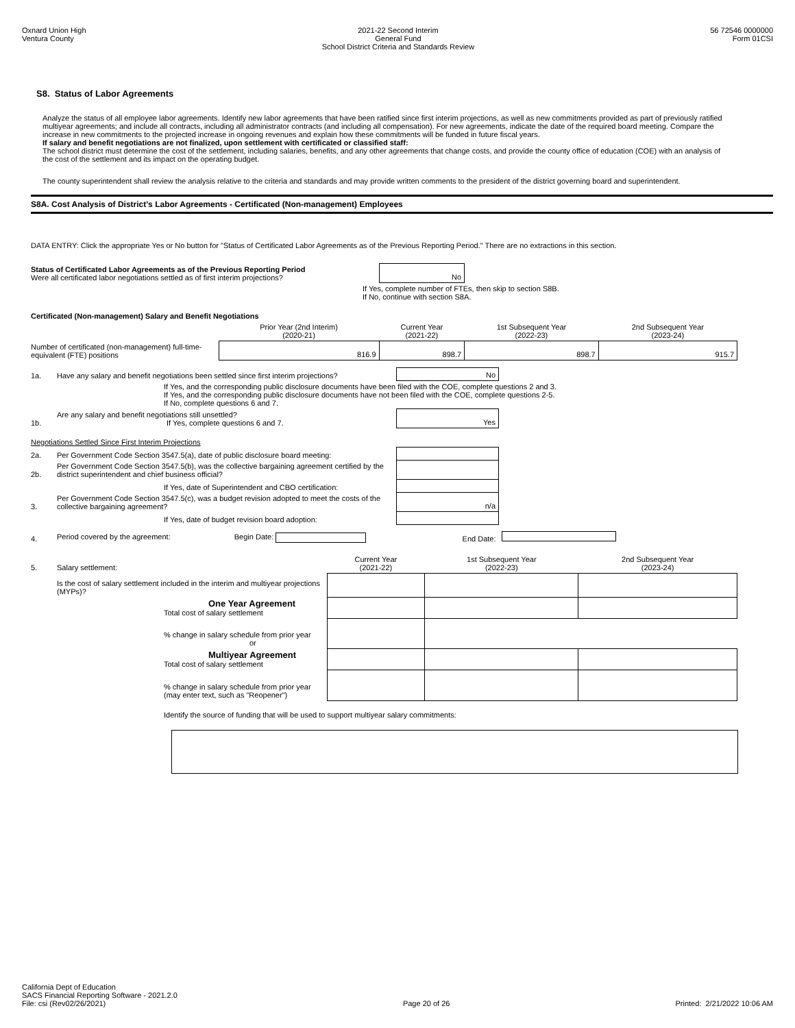Oxnard Union High
Ventura County
2021-22 Second Interim
General Fund
School District Criteria and Standards Review
56 72546 0000000
Form 01CSI
S8. Status of Labor Agreements
Analyze the status of all employee labor agreements. Identify new labor agreements that have been ratified since first interim projections, as well as new commitments provided as part of previously ratified multiyear agreements; and include all contracts, including all administrator contracts (and including all compensation). For new agreements, indicate the date of the required board meeting. Compare the increase in new commitments to the projected increase in ongoing revenues and explain how these commitments will be funded in future fiscal years.
If salary and benefit negotiations are not finalized, upon settlement with certificated or classified staff:
The school district must determine the cost of the settlement, including salaries, benefits, and any other agreements that change costs, and provide the county office of education (COE) with an analysis of the cost of the settlement and its impact on the operating budget.
The county superintendent shall review the analysis relative to the criteria and standards and may provide written comments to the president of the district governing board and superintendent.
S8A. Cost Analysis of District's Labor Agreements - Certificated (Non-management) Employees
DATA ENTRY: Click the appropriate Yes or No button for "Status of Certificated Labor Agreements as of the Previous Reporting Period." There are no extractions in this section.
| Status of Certificated Labor Agreements as of the Previous Reporting Period Were all certificated labor negotiations settled as of first interim projections? | | | No | | |
| | If Yes, complete number of FTEs, then skip to section S8B. If No, continue with section S8A. | | | | |
| Certificated (Non-management) Salary and Benefit Negotiations | | | | | |
| | Prior Year (2nd Interim) (2020-21) | Current Year (2021-22) | | 1st Subsequent Year (2022-23) | 2nd Subsequent Year (2023-24) |
| Number of certificated (non-management) full-time-equivalent (FTE) positions | 816.9 | 898.7 | | 898.7 | 915.7 |
| 1a. | Have any salary and benefit negotiations been settled since first interim projections? | No | |
| | If Yes, and the corresponding public disclosure documents have been filed with the COE, complete questions 2 and 3. If Yes, and the corresponding public disclosure documents have not been filed with the COE, complete questions 2-5. If No, complete questions 6 and 7. | | |
| 1b. | Are any salary and benefit negotiations still unsettled? If Yes, complete questions 6 and 7. | Yes | |
| Negotiations Settled Since First Interim Projections | | | |
| 2a. | Per Government Code Section 3547.5(a), date of public disclosure board meeting: | | |
| 2b. | Per Government Code Section 3547.5(b), was the collective bargaining agreement certified by the district superintendent and chief business official? | | |
| | If Yes, date of Superintendent and CBO certification: | | |
| 3. | Per Government Code Section 3547.5(c), was a budget revision adopted to meet the costs of the collective bargaining agreement? | n/a | |
| | If Yes, date of budget revision board adoption: | | |
| 4. | Period covered by the agreement: Begin Date: | End Date: | |
| 5. | Salary settlement: | Current Year (2021-22) | 1st Subsequent Year (2022-23) | 2nd Subsequent Year (2023-24) |
| | Is the cost of salary settlement included in the interim and multiyear projections (MYPs)? | | | |
| | One Year Agreement Total cost of salary settlement | | | |
| | % change in salary schedule from prior year or | | | |
| | Multiyear Agreement Total cost of salary settlement | | | |
| | % change in salary schedule from prior year (may enter text, such as "Reopener") | | | |
| | Identify the source of funding that will be used to support multiyear salary commitments: | | | |
California Dept of Education
SACS Financial Reporting Software - 2021.2.0
File: csi (Rev02/26/2021)
Page 20 of 26
Printed: 2/21/2022 10:06 AM